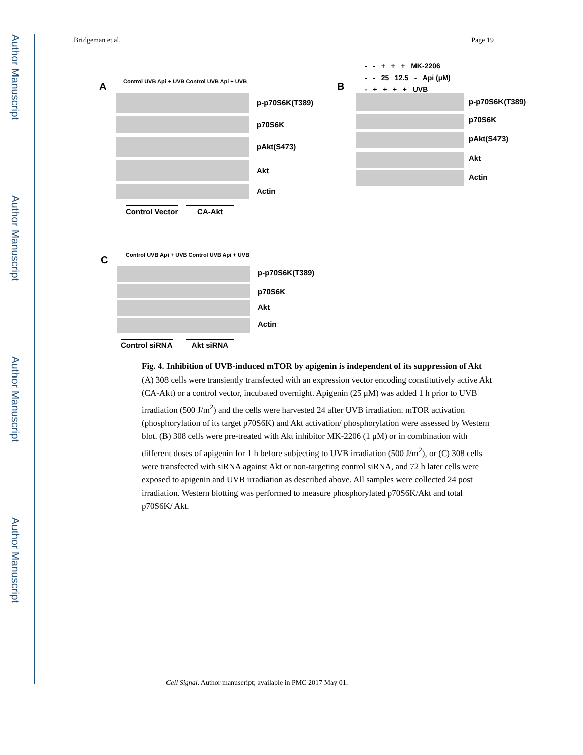Author Manuscript
Author Manuscript
Author Manuscript
Author Manuscript
Bridgeman et al. Page 19
A
Control UVB Api + UVB Control UVB Api + UVB
p-p70S6K(T389)
p70S6K
pAkt(S473)
Akt
Actin
Control Vector CA-Akt
- - + + + MK-2206
- - 25 12.5 - Api (μM)
- + + + + UVB
B
p-p70S6K(T389)
p70S6K
pAkt(S473)
Akt
Actin
C
Control UVB Api + UVB Control UVB Api + UVB
p-p70S6K(T389)
p70S6K
Akt
Actin
Control siRNA Akt siRNA
Fig. 4. Inhibition of UVB-induced mTOR by apigenin is independent of its suppression of Akt
(A) 308 cells were transiently transfected with an expression vector encoding constitutively active Akt (CA-Akt) or a control vector, incubated overnight. Apigenin (25 μM) was added 1 h prior to UVB irradiation (500 J/m<sup>2</sup>) and the cells were harvested 24 after UVB irradiation. mTOR activation (phosphorylation of its target p70S6K) and Akt activation/ phosphorylation were assessed by Western blot. (B) 308 cells were pre-treated with Akt inhibitor MK-2206 (1 μM) or in combination with different doses of apigenin for 1 h before subjecting to UVB irradiation (500 J/m<sup>2</sup>), or (C) 308 cells were transfected with siRNA against Akt or non-targeting control siRNA, and 72 h later cells were exposed to apigenin and UVB irradiation as described above. All samples were collected 24 post irradiation. Western blotting was performed to measure phosphorylated p70S6K/Akt and total p70S6K/ Akt.
Cell Signal. Author manuscript; available in PMC 2017 May 01.